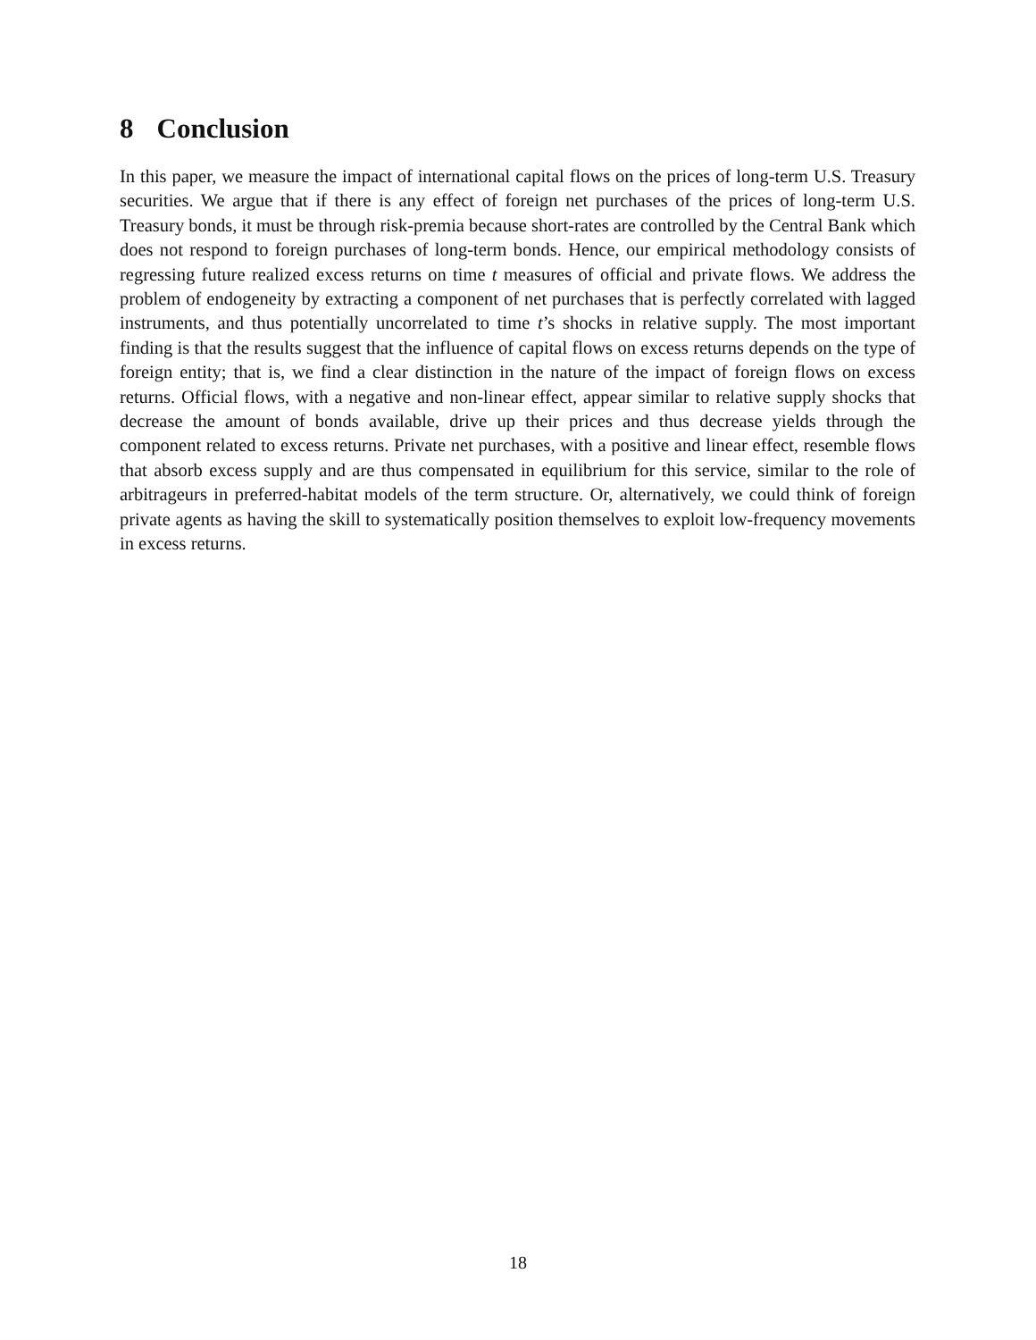8 Conclusion
In this paper, we measure the impact of international capital flows on the prices of long-term U.S. Treasury securities. We argue that if there is any effect of foreign net purchases of the prices of long-term U.S. Treasury bonds, it must be through risk-premia because short-rates are controlled by the Central Bank which does not respond to foreign purchases of long-term bonds. Hence, our empirical methodology consists of regressing future realized excess returns on time t measures of official and private flows. We address the problem of endogeneity by extracting a component of net purchases that is perfectly correlated with lagged instruments, and thus potentially uncorrelated to time t’s shocks in relative supply. The most important finding is that the results suggest that the influence of capital flows on excess returns depends on the type of foreign entity; that is, we find a clear distinction in the nature of the impact of foreign flows on excess returns. Official flows, with a negative and non-linear effect, appear similar to relative supply shocks that decrease the amount of bonds available, drive up their prices and thus decrease yields through the component related to excess returns. Private net purchases, with a positive and linear effect, resemble flows that absorb excess supply and are thus compensated in equilibrium for this service, similar to the role of arbitrageurs in preferred-habitat models of the term structure. Or, alternatively, we could think of foreign private agents as having the skill to systematically position themselves to exploit low-frequency movements in excess returns.
18